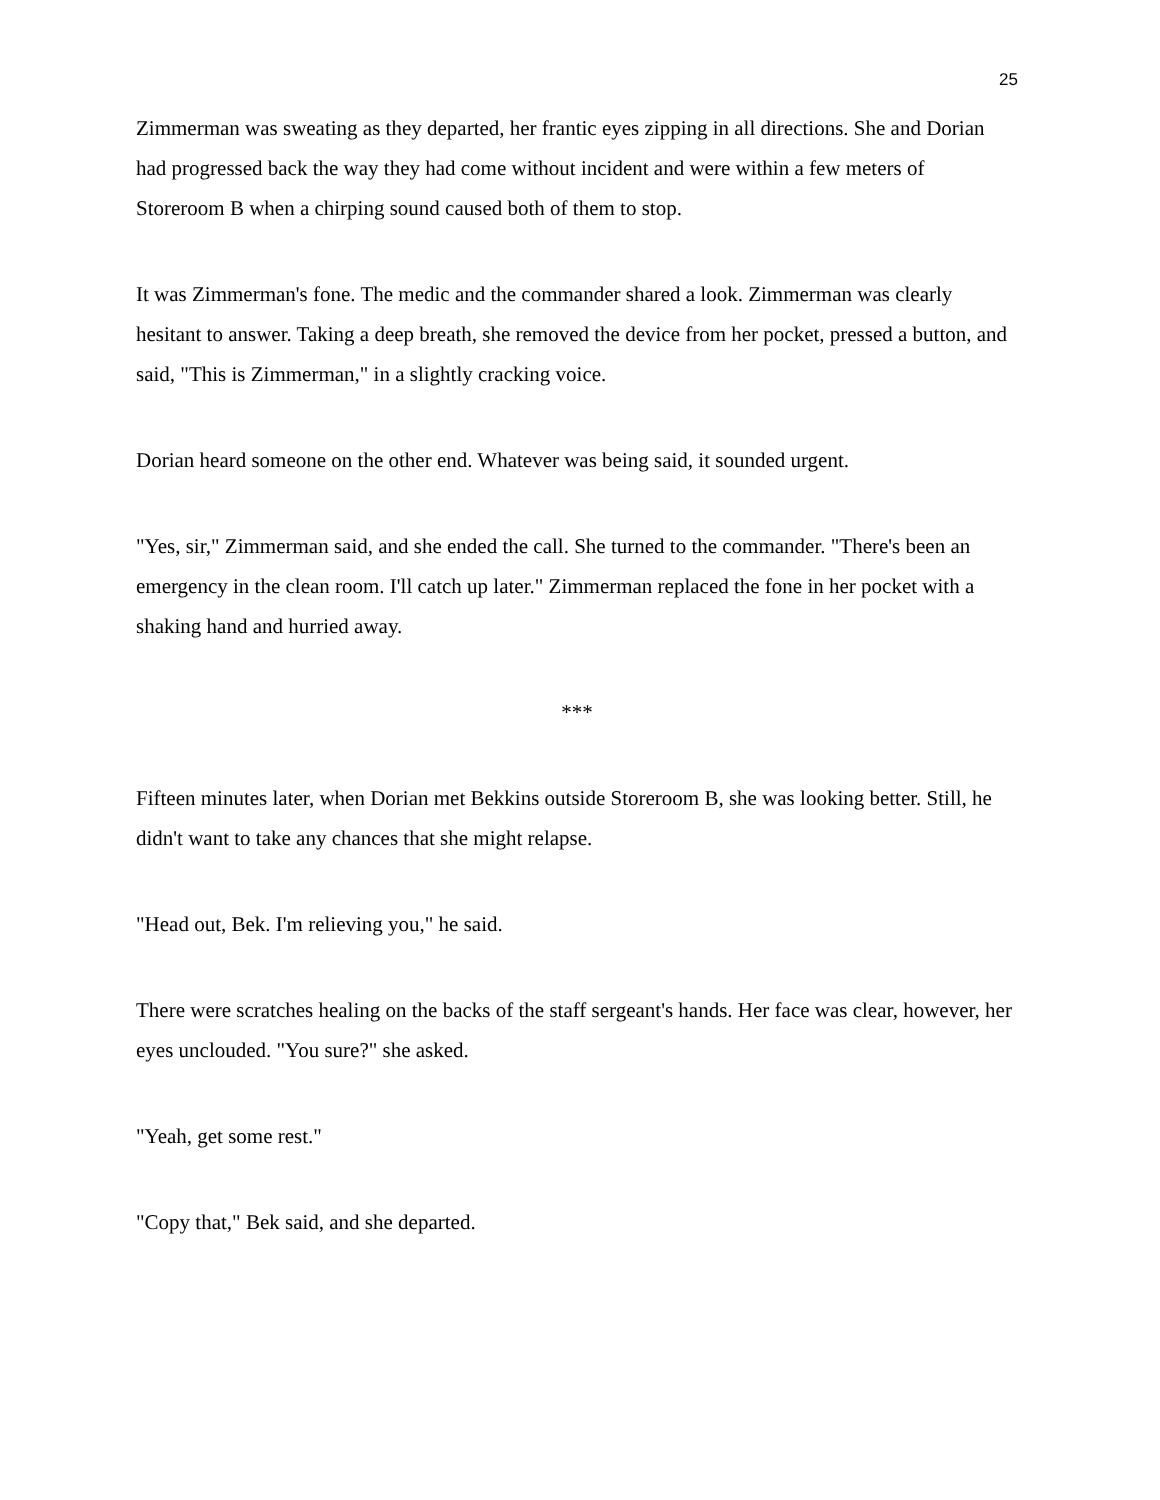25
Zimmerman was sweating as they departed, her frantic eyes zipping in all directions. She and Dorian had progressed back the way they had come without incident and were within a few meters of Storeroom B when a chirping sound caused both of them to stop.
It was Zimmerman's fone. The medic and the commander shared a look. Zimmerman was clearly hesitant to answer. Taking a deep breath, she removed the device from her pocket, pressed a button, and said, "This is Zimmerman," in a slightly cracking voice.
Dorian heard someone on the other end. Whatever was being said, it sounded urgent.
"Yes, sir," Zimmerman said, and she ended the call. She turned to the commander. "There's been an emergency in the clean room. I'll catch up later." Zimmerman replaced the fone in her pocket with a shaking hand and hurried away.
***
Fifteen minutes later, when Dorian met Bekkins outside Storeroom B, she was looking better. Still, he didn't want to take any chances that she might relapse.
"Head out, Bek. I'm relieving you," he said.
There were scratches healing on the backs of the staff sergeant's hands. Her face was clear, however, her eyes unclouded. "You sure?" she asked.
"Yeah, get some rest."
"Copy that," Bek said, and she departed.